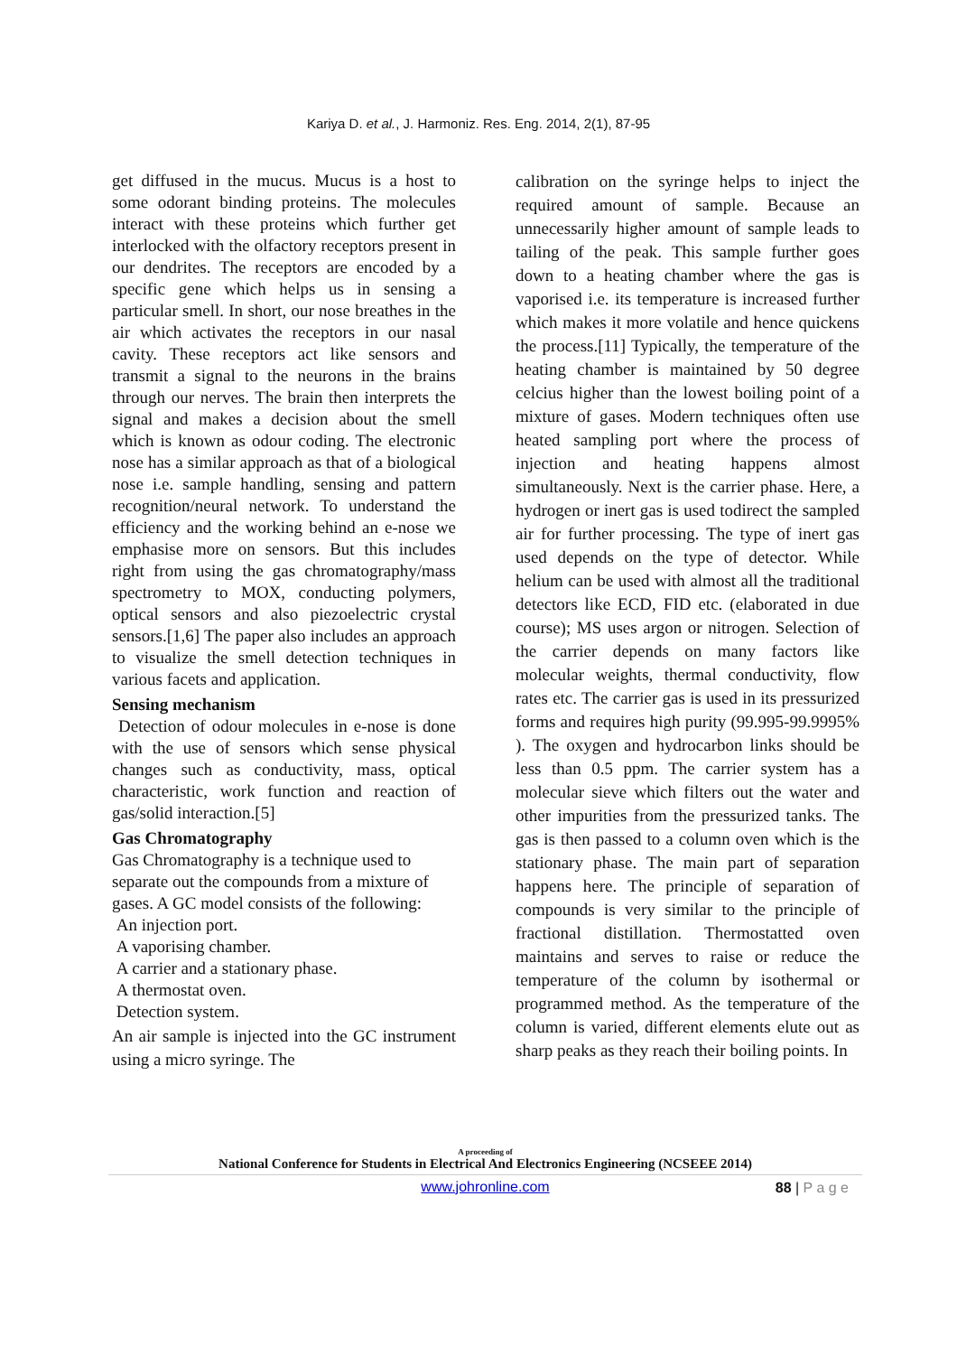Kariya D. et al., J. Harmoniz. Res. Eng. 2014, 2(1), 87-95
get diffused in the mucus. Mucus is a host to some odorant binding proteins. The molecules interact with these proteins which further get interlocked with the olfactory receptors present in our dendrites. The receptors are encoded by a specific gene which helps us in sensing a particular smell. In short, our nose breathes in the air which activates the receptors in our nasal cavity. These receptors act like sensors and transmit a signal to the neurons in the brains through our nerves. The brain then interprets the signal and makes a decision about the smell which is known as odour coding. The electronic nose has a similar approach as that of a biological nose i.e. sample handling, sensing and pattern recognition/neural network. To understand the efficiency and the working behind an e-nose we emphasise more on sensors. But this includes right from using the gas chromatography/mass spectrometry to MOX, conducting polymers, optical sensors and also piezoelectric crystal sensors.[1,6] The paper also includes an approach to visualize the smell detection techniques in various facets and application.
Sensing mechanism
Detection of odour molecules in e-nose is done with the use of sensors which sense physical changes such as conductivity, mass, optical characteristic, work function and reaction of gas/solid interaction.[5]
Gas Chromatography
Gas Chromatography is a technique used to separate out the compounds from a mixture of gases. A GC model consists of the following:
An injection port.
A vaporising chamber.
A carrier and a stationary phase.
A thermostat oven.
Detection system.
An air sample is injected into the GC instrument using a micro syringe. The
calibration on the syringe helps to inject the required amount of sample. Because an unnecessarily higher amount of sample leads to tailing of the peak. This sample further goes down to a heating chamber where the gas is vaporised i.e. its temperature is increased further which makes it more volatile and hence quickens the process.[11] Typically, the temperature of the heating chamber is maintained by 50 degree celcius higher than the lowest boiling point of a mixture of gases. Modern techniques often use heated sampling port where the process of injection and heating happens almost simultaneously. Next is the carrier phase. Here, a hydrogen or inert gas is used todirect the sampled air for further processing. The type of inert gas used depends on the type of detector. While helium can be used with almost all the traditional detectors like ECD, FID etc. (elaborated in due course); MS uses argon or nitrogen. Selection of the carrier depends on many factors like molecular weights, thermal conductivity, flow rates etc. The carrier gas is used in its pressurized forms and requires high purity (99.995-99.9995% ). The oxygen and hydrocarbon links should be less than 0.5 ppm. The carrier system has a molecular sieve which filters out the water and other impurities from the pressurized tanks. The gas is then passed to a column oven which is the stationary phase. The main part of separation happens here. The principle of separation of compounds is very similar to the principle of fractional distillation. Thermostatted oven maintains and serves to raise or reduce the temperature of the column by isothermal or programmed method. As the temperature of the column is varied, different elements elute out as sharp peaks as they reach their boiling points. In
A proceeding of
National Conference for Students in Electrical And Electronics Engineering (NCSEEE 2014)
www.johronline.com
88 | P a g e